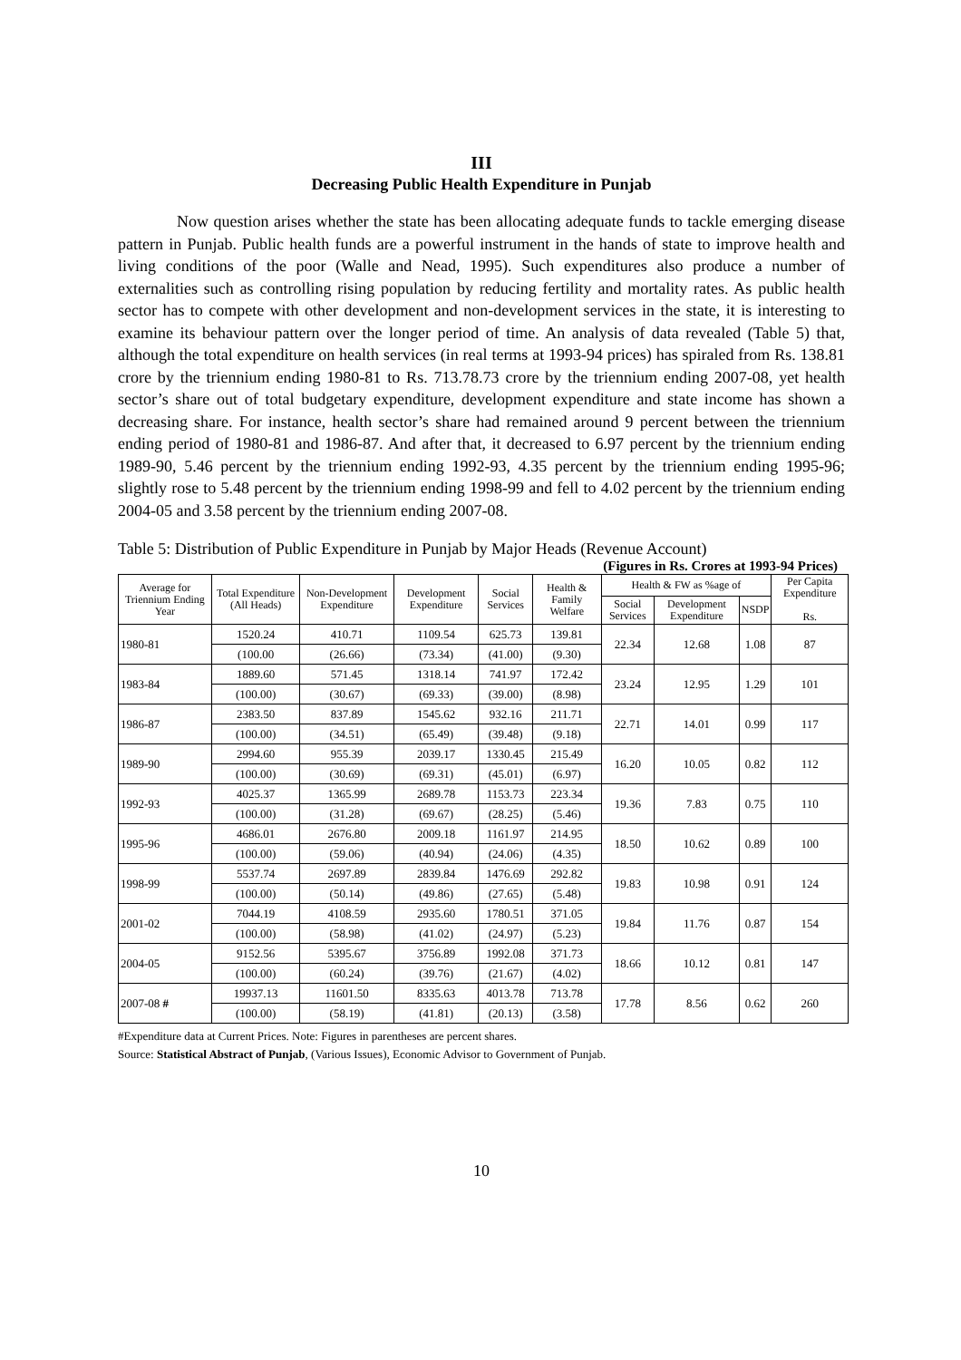III
Decreasing Public Health Expenditure in Punjab
Now question arises whether the state has been allocating adequate funds to tackle emerging disease pattern in Punjab. Public health funds are a powerful instrument in the hands of state to improve health and living conditions of the poor (Walle and Nead, 1995). Such expenditures also produce a number of externalities such as controlling rising population by reducing fertility and mortality rates. As public health sector has to compete with other development and non-development services in the state, it is interesting to examine its behaviour pattern over the longer period of time. An analysis of data revealed (Table 5) that, although the total expenditure on health services (in real terms at 1993-94 prices) has spiraled from Rs. 138.81 crore by the triennium ending 1980-81 to Rs. 713.78.73 crore by the triennium ending 2007-08, yet health sector’s share out of total budgetary expenditure, development expenditure and state income has shown a decreasing share. For instance, health sector’s share had remained around 9 percent between the triennium ending period of 1980-81 and 1986-87. And after that, it decreased to 6.97 percent by the triennium ending 1989-90, 5.46 percent by the triennium ending 1992-93, 4.35 percent by the triennium ending 1995-96; slightly rose to 5.48 percent by the triennium ending 1998-99 and fell to 4.02 percent by the triennium ending 2004-05 and 3.58 percent by the triennium ending 2007-08.
Table 5: Distribution of Public Expenditure in Punjab by Major Heads (Revenue Account)
(Figures in Rs. Crores at 1993-94 Prices)
| Average for Triennium Ending Year | Total Expenditure (All Heads) | Non-Development Expenditure | Development Expenditure | Social Services | Health & Family Welfare | Health & FW as %age of | | | Per Capita Expenditure Rs. |
| --- | --- | --- | --- | --- | --- | --- | --- | --- | --- |
| | | | | | | Social Services | Development Expenditure | NSDP | |
| 1980-81 | 1520.24 | 410.71 | 1109.54 | 625.73 | 139.81 | 22.34 | 12.68 | 1.08 | 87 |
| | (100.00 | (26.66) | (73.34) | (41.00) | (9.30) | | | | |
| 1983-84 | 1889.60 | 571.45 | 1318.14 | 741.97 | 172.42 | 23.24 | 12.95 | 1.29 | 101 |
| | (100.00) | (30.67) | (69.33) | (39.00) | (8.98) | | | | |
| 1986-87 | 2383.50 | 837.89 | 1545.62 | 932.16 | 211.71 | 22.71 | 14.01 | 0.99 | 117 |
| | (100.00) | (34.51) | (65.49) | (39.48) | (9.18) | | | | |
| 1989-90 | 2994.60 | 955.39 | 2039.17 | 1330.45 | 215.49 | 16.20 | 10.05 | 0.82 | 112 |
| | (100.00) | (30.69) | (69.31) | (45.01) | (6.97) | | | | |
| 1992-93 | 4025.37 | 1365.99 | 2689.78 | 1153.73 | 223.34 | 19.36 | 7.83 | 0.75 | 110 |
| | (100.00) | (31.28) | (69.67) | (28.25) | (5.46) | | | | |
| 1995-96 | 4686.01 | 2676.80 | 2009.18 | 1161.97 | 214.95 | 18.50 | 10.62 | 0.89 | 100 |
| | (100.00) | (59.06) | (40.94) | (24.06) | (4.35) | | | | |
| 1998-99 | 5537.74 | 2697.89 | 2839.84 | 1476.69 | 292.82 | 19.83 | 10.98 | 0.91 | 124 |
| | (100.00) | (50.14) | (49.86) | (27.65) | (5.48) | | | | |
| 2001-02 | 7044.19 | 4108.59 | 2935.60 | 1780.51 | 371.05 | 19.84 | 11.76 | 0.87 | 154 |
| | (100.00) | (58.98) | (41.02) | (24.97) | (5.23) | | | | |
| 2004-05 | 9152.56 | 5395.67 | 3756.89 | 1992.08 | 371.73 | 18.66 | 10.12 | 0.81 | 147 |
| | (100.00) | (60.24) | (39.76) | (21.67) | (4.02) | | | | |
| 2007-08 # | 19937.13 | 11601.50 | 8335.63 | 4013.78 | 713.78 | 17.78 | 8.56 | 0.62 | 260 |
| | (100.00) | (58.19) | (41.81) | (20.13) | (3.58) | | | | |
#Expenditure data at Current Prices. Note: Figures in parentheses are percent shares.
Source: Statistical Abstract of Punjab, (Various Issues), Economic Advisor to Government of Punjab.
10